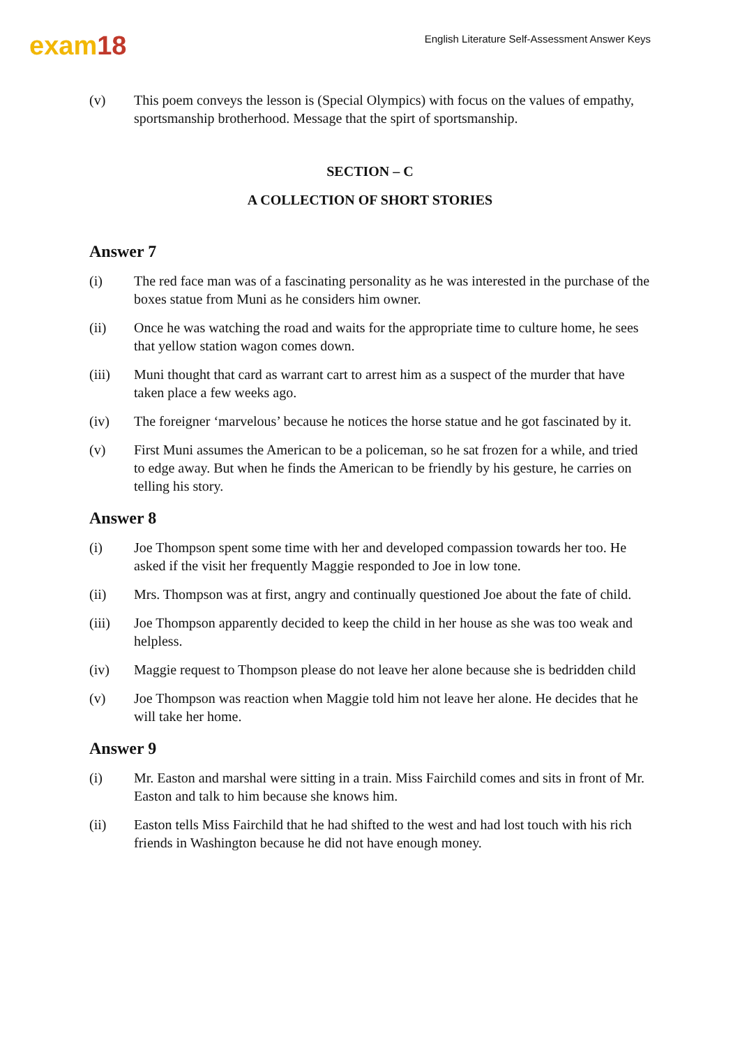exam18
English Literature Self-Assessment Answer Keys
(v) This poem conveys the lesson is (Special Olympics) with focus on the values of empathy, sportsmanship brotherhood. Message that the spirt of sportsmanship.
SECTION – C
A COLLECTION OF SHORT STORIES
Answer 7
(i) The red face man was of a fascinating personality as he was interested in the purchase of the boxes statue from Muni as he considers him owner.
(ii) Once he was watching the road and waits for the appropriate time to culture home, he sees that yellow station wagon comes down.
(iii) Muni thought that card as warrant cart to arrest him as a suspect of the murder that have taken place a few weeks ago.
(iv) The foreigner ‘marvelous’ because he notices the horse statue and he got fascinated by it.
(v) First Muni assumes the American to be a policeman, so he sat frozen for a while, and tried to edge away. But when he finds the American to be friendly by his gesture, he carries on telling his story.
Answer 8
(i) Joe Thompson spent some time with her and developed compassion towards her too. He asked if the visit her frequently Maggie responded to Joe in low tone.
(ii) Mrs. Thompson was at first, angry and continually questioned Joe about the fate of child.
(iii) Joe Thompson apparently decided to keep the child in her house as she was too weak and helpless.
(iv) Maggie request to Thompson please do not leave her alone because she is bedridden child
(v) Joe Thompson was reaction when Maggie told him not leave her alone. He decides that he will take her home.
Answer 9
(i) Mr. Easton and marshal were sitting in a train. Miss Fairchild comes and sits in front of Mr. Easton and talk to him because she knows him.
(ii) Easton tells Miss Fairchild that he had shifted to the west and had lost touch with his rich friends in Washington because he did not have enough money.